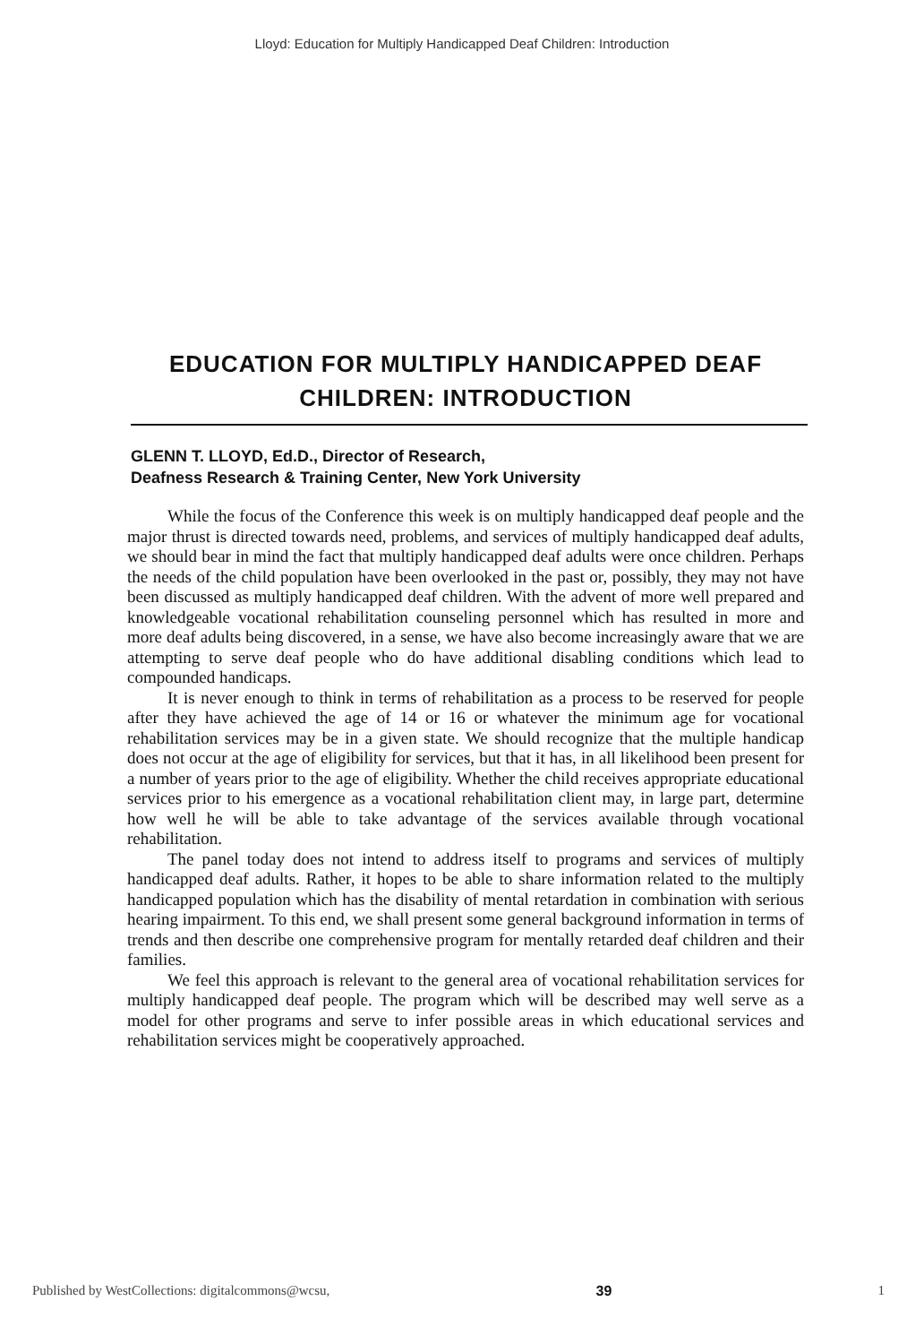Lloyd: Education for Multiply Handicapped Deaf Children: Introduction
EDUCATION FOR MULTIPLY HANDICAPPED DEAF CHILDREN: INTRODUCTION
GLENN T. LLOYD, Ed.D., Director of Research,
Deafness Research & Training Center, New York University
While the focus of the Conference this week is on multiply handicapped deaf people and the major thrust is directed towards need, problems, and services of multiply handicapped deaf adults, we should bear in mind the fact that multiply handicapped deaf adults were once children. Perhaps the needs of the child population have been overlooked in the past or, possibly, they may not have been discussed as multiply handicapped deaf children. With the advent of more well prepared and knowledgeable vocational rehabilitation counseling personnel which has resulted in more and more deaf adults being discovered, in a sense, we have also become increasingly aware that we are attempting to serve deaf people who do have additional disabling conditions which lead to compounded handicaps.
It is never enough to think in terms of rehabilitation as a process to be reserved for people after they have achieved the age of 14 or 16 or whatever the minimum age for vocational rehabilitation services may be in a given state. We should recognize that the multiple handicap does not occur at the age of eligibility for services, but that it has, in all likelihood been present for a number of years prior to the age of eligibility. Whether the child receives appropriate educational services prior to his emergence as a vocational rehabilitation client may, in large part, determine how well he will be able to take advantage of the services available through vocational rehabilitation.
The panel today does not intend to address itself to programs and services of multiply handicapped deaf adults. Rather, it hopes to be able to share information related to the multiply handicapped population which has the disability of mental retardation in combination with serious hearing impairment. To this end, we shall present some general background information in terms of trends and then describe one comprehensive program for mentally retarded deaf children and their families.
We feel this approach is relevant to the general area of vocational rehabilitation services for multiply handicapped deaf people. The program which will be described may well serve as a model for other programs and serve to infer possible areas in which educational services and rehabilitation services might be cooperatively approached.
Published by WestCollections: digitalcommons@wcsu, 39 1